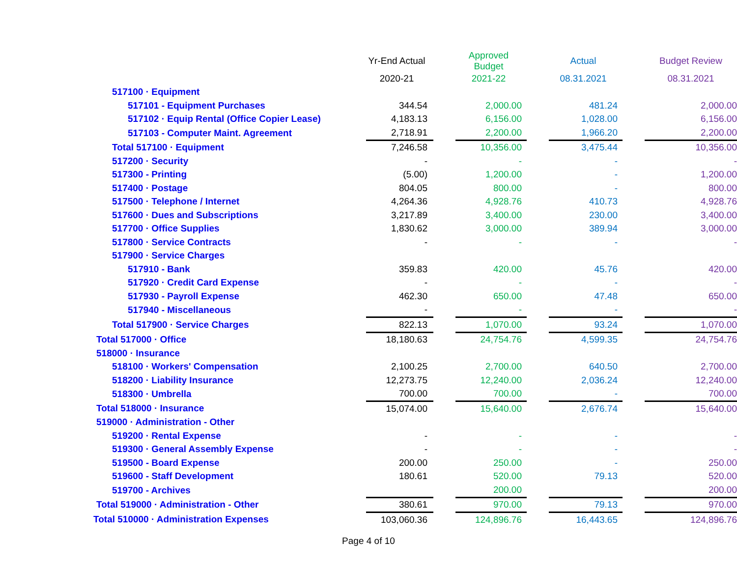| | Yr-End Actual | | Approved Budget | | Actual | | Budget Review |
| --- | --- | --- | --- | --- | --- | --- | --- |
| | 2020-21 | | 2021-22 | | 08.31.2021 | | 08.31.2021 |
| 517100 · Equipment | | | | | | | |
| 517101 - Equipment Purchases | 344.54 | | 2,000.00 | | 481.24 | | 2,000.00 |
| 517102 · Equip Rental (Office Copier Lease) | 4,183.13 | | 6,156.00 | | 1,028.00 | | 6,156.00 |
| 517103 - Computer Maint. Agreement | 2,718.91 | | 2,200.00 | | 1,966.20 | | 2,200.00 |
| Total 517100 · Equipment | 7,246.58 | | 10,356.00 | | 3,475.44 | | 10,356.00 |
| 517200 · Security | - | | - | | - | | - |
| 517300 - Printing | (5.00) | | 1,200.00 | | - | | 1,200.00 |
| 517400 · Postage | 804.05 | | 800.00 | | - | | 800.00 |
| 517500 · Telephone / Internet | 4,264.36 | | 4,928.76 | | 410.73 | | 4,928.76 |
| 517600 · Dues and Subscriptions | 3,217.89 | | 3,400.00 | | 230.00 | | 3,400.00 |
| 517700 · Office Supplies | 1,830.62 | | 3,000.00 | | 389.94 | | 3,000.00 |
| 517800 · Service Contracts | - | | - | | - | | - |
| 517900 · Service Charges | | | | | | | |
| 517910 - Bank | 359.83 | | 420.00 | | 45.76 | | 420.00 |
| 517920 · Credit Card Expense | - | | - | | - | | - |
| 517930 - Payroll Expense | 462.30 | | 650.00 | | 47.48 | | 650.00 |
| 517940 - Miscellaneous | - | | - | | - | | - |
| Total 517900 · Service Charges | 822.13 | | 1,070.00 | | 93.24 | | 1,070.00 |
| Total 517000 · Office | 18,180.63 | | 24,754.76 | | 4,599.35 | | 24,754.76 |
| 518000 · Insurance | | | | | | | |
| 518100 · Workers' Compensation | 2,100.25 | | 2,700.00 | | 640.50 | | 2,700.00 |
| 518200 · Liability Insurance | 12,273.75 | | 12,240.00 | | 2,036.24 | | 12,240.00 |
| 518300 · Umbrella | 700.00 | | 700.00 | | - | | 700.00 |
| Total 518000 · Insurance | 15,074.00 | | 15,640.00 | | 2,676.74 | | 15,640.00 |
| 519000 · Administration - Other | | | | | | | |
| 519200 · Rental Expense | - | | - | | - | | - |
| 519300 · General Assembly Expense | - | | - | | - | | - |
| 519500 - Board Expense | 200.00 | | 250.00 | | - | | 250.00 |
| 519600 - Staff Development | 180.61 | | 520.00 | | 79.13 | | 520.00 |
| 519700 - Archives | | | 200.00 | | | | 200.00 |
| Total 519000 · Administration - Other | 380.61 | | 970.00 | | 79.13 | | 970.00 |
| Total 510000 · Administration Expenses | 103,060.36 | | 124,896.76 | | 16,443.65 | | 124,896.76 |
Page 4 of 10